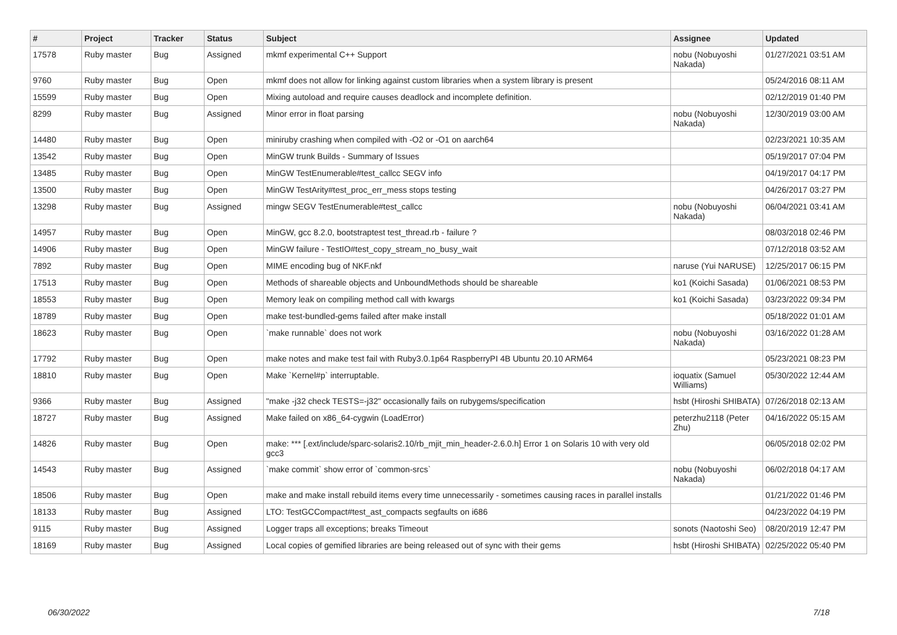| # | Project | Tracker | Status | Subject | Assignee | Updated |
| --- | --- | --- | --- | --- | --- | --- |
| 17578 | Ruby master | Bug | Assigned | mkmf experimental C++ Support | nobu (Nobuyoshi Nakada) | 01/27/2021 03:51 AM |
| 9760 | Ruby master | Bug | Open | mkmf does not allow for linking against custom libraries when a system library is present | | 05/24/2016 08:11 AM |
| 15599 | Ruby master | Bug | Open | Mixing autoload and require causes deadlock and incomplete definition. | | 02/12/2019 01:40 PM |
| 8299 | Ruby master | Bug | Assigned | Minor error in float parsing | nobu (Nobuyoshi Nakada) | 12/30/2019 03:00 AM |
| 14480 | Ruby master | Bug | Open | miniruby crashing when compiled with -O2 or -O1 on aarch64 | | 02/23/2021 10:35 AM |
| 13542 | Ruby master | Bug | Open | MinGW trunk Builds - Summary of Issues | | 05/19/2017 07:04 PM |
| 13485 | Ruby master | Bug | Open | MinGW TestEnumerable#test_callcc SEGV info | | 04/19/2017 04:17 PM |
| 13500 | Ruby master | Bug | Open | MinGW TestArity#test_proc_err_mess stops testing | | 04/26/2017 03:27 PM |
| 13298 | Ruby master | Bug | Assigned | mingw SEGV TestEnumerable#test_callcc | nobu (Nobuyoshi Nakada) | 06/04/2021 03:41 AM |
| 14957 | Ruby master | Bug | Open | MinGW, gcc 8.2.0, bootstraptest test_thread.rb - failure ? | | 08/03/2018 02:46 PM |
| 14906 | Ruby master | Bug | Open | MinGW failure - TestIO#test_copy_stream_no_busy_wait | | 07/12/2018 03:52 AM |
| 7892 | Ruby master | Bug | Open | MIME encoding bug of NKF.nkf | naruse (Yui NARUSE) | 12/25/2017 06:15 PM |
| 17513 | Ruby master | Bug | Open | Methods of shareable objects and UnboundMethods should be shareable | ko1 (Koichi Sasada) | 01/06/2021 08:53 PM |
| 18553 | Ruby master | Bug | Open | Memory leak on compiling method call with kwargs | ko1 (Koichi Sasada) | 03/23/2022 09:34 PM |
| 18789 | Ruby master | Bug | Open | make test-bundled-gems failed after make install | | 05/18/2022 01:01 AM |
| 18623 | Ruby master | Bug | Open | `make runnable` does not work | nobu (Nobuyoshi Nakada) | 03/16/2022 01:28 AM |
| 17792 | Ruby master | Bug | Open | make notes and make test fail with Ruby3.0.1p64 RaspberryPI 4B Ubuntu 20.10 ARM64 | | 05/23/2021 08:23 PM |
| 18810 | Ruby master | Bug | Open | Make `Kernel#p` interruptable. | ioquatix (Samuel Williams) | 05/30/2022 12:44 AM |
| 9366 | Ruby master | Bug | Assigned | "make -j32 check TESTS=-j32" occasionally fails on rubygems/specification | hsbt (Hiroshi SHIBATA) | 07/26/2018 02:13 AM |
| 18727 | Ruby master | Bug | Assigned | Make failed on x86_64-cygwin (LoadError) | peterzhu2118 (Peter Zhu) | 04/16/2022 05:15 AM |
| 14826 | Ruby master | Bug | Open | make: *** [.ext/include/sparc-solaris2.10/rb_mjit_min_header-2.6.0.h] Error 1 on Solaris 10 with very old gcc3 | | 06/05/2018 02:02 PM |
| 14543 | Ruby master | Bug | Assigned | `make commit` show error of `common-srcs` | nobu (Nobuyoshi Nakada) | 06/02/2018 04:17 AM |
| 18506 | Ruby master | Bug | Open | make and make install rebuild items every time unnecessarily - sometimes causing races in parallel installs | | 01/21/2022 01:46 PM |
| 18133 | Ruby master | Bug | Assigned | LTO: TestGCCompact#test_ast_compacts segfaults on i686 | | 04/23/2022 04:19 PM |
| 9115 | Ruby master | Bug | Assigned | Logger traps all exceptions; breaks Timeout | sonots (Naotoshi Seo) | 08/20/2019 12:47 PM |
| 18169 | Ruby master | Bug | Assigned | Local copies of gemified libraries are being released out of sync with their gems | hsbt (Hiroshi SHIBATA) | 02/25/2022 05:40 PM |
06/30/2022 7/18